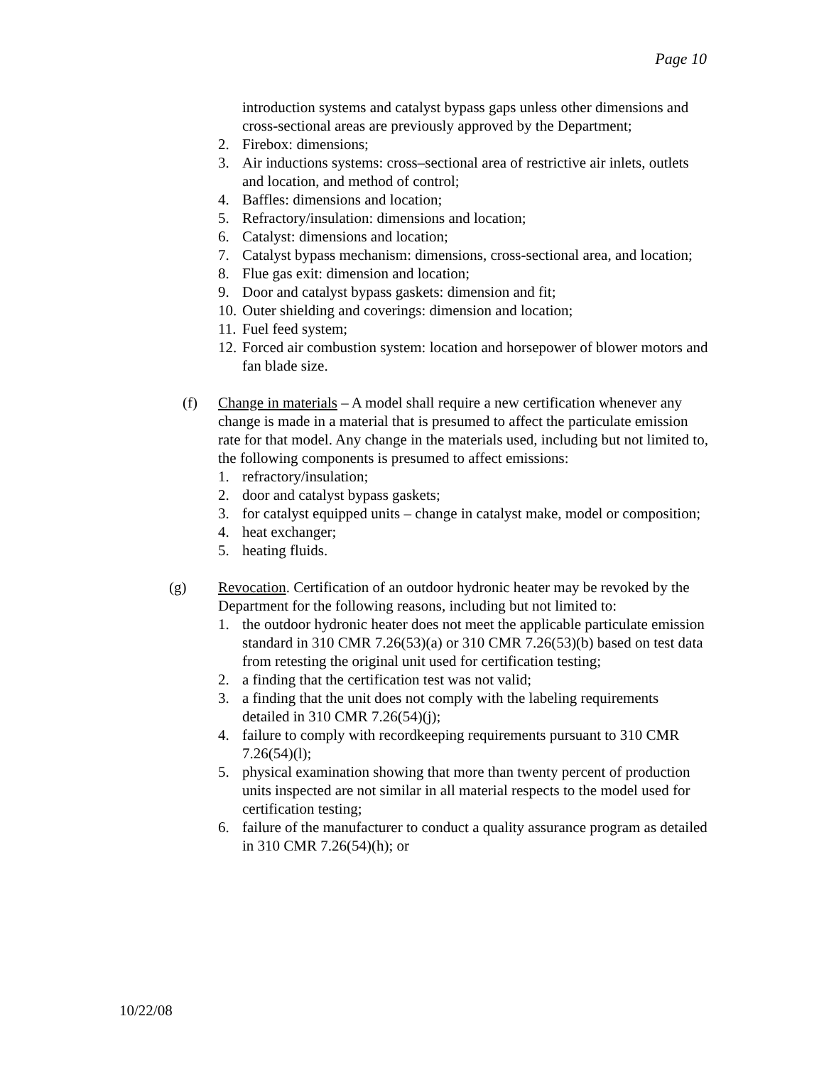Page 10
introduction systems and catalyst bypass gaps unless other dimensions and cross-sectional areas are previously approved by the Department;
2. Firebox: dimensions;
3. Air inductions systems: cross–sectional area of restrictive air inlets, outlets and location, and method of control;
4. Baffles: dimensions and location;
5. Refractory/insulation: dimensions and location;
6. Catalyst: dimensions and location;
7. Catalyst bypass mechanism: dimensions, cross-sectional area, and location;
8. Flue gas exit: dimension and location;
9. Door and catalyst bypass gaskets: dimension and fit;
10. Outer shielding and coverings: dimension and location;
11. Fuel feed system;
12. Forced air combustion system: location and horsepower of blower motors and fan blade size.
(f) Change in materials – A model shall require a new certification whenever any change is made in a material that is presumed to affect the particulate emission rate for that model. Any change in the materials used, including but not limited to, the following components is presumed to affect emissions:
1. refractory/insulation;
2. door and catalyst bypass gaskets;
3. for catalyst equipped units – change in catalyst make, model or composition;
4. heat exchanger;
5. heating fluids.
(g) Revocation. Certification of an outdoor hydronic heater may be revoked by the Department for the following reasons, including but not limited to:
1. the outdoor hydronic heater does not meet the applicable particulate emission standard in 310 CMR 7.26(53)(a) or 310 CMR 7.26(53)(b) based on test data from retesting the original unit used for certification testing;
2. a finding that the certification test was not valid;
3. a finding that the unit does not comply with the labeling requirements detailed in 310 CMR 7.26(54)(j);
4. failure to comply with recordkeeping requirements pursuant to 310 CMR 7.26(54)(l);
5. physical examination showing that more than twenty percent of production units inspected are not similar in all material respects to the model used for certification testing;
6. failure of the manufacturer to conduct a quality assurance program as detailed in 310 CMR 7.26(54)(h); or
10/22/08